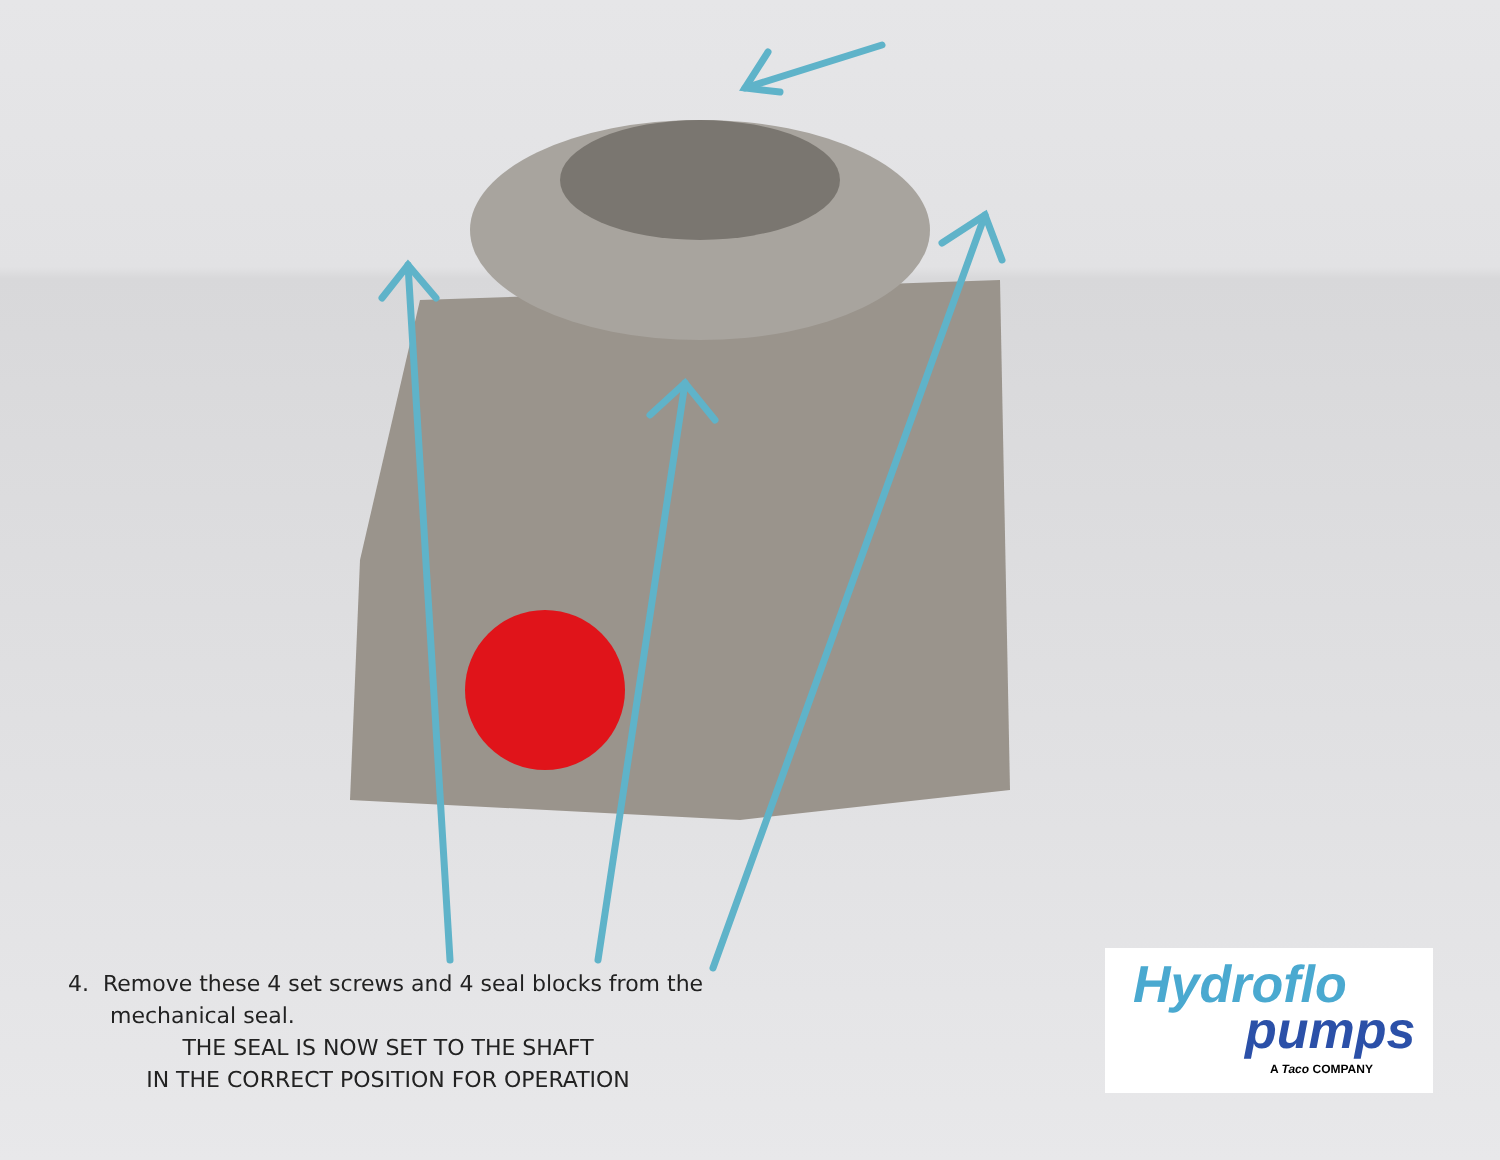4. Remove these 4 set screws and 4 seal blocks from the
mechanical seal.
THE SEAL IS NOW SET TO THE SHAFT
IN THE CORRECT POSITION FOR OPERATION
Hydroflo
pumps
A Taco COMPANY